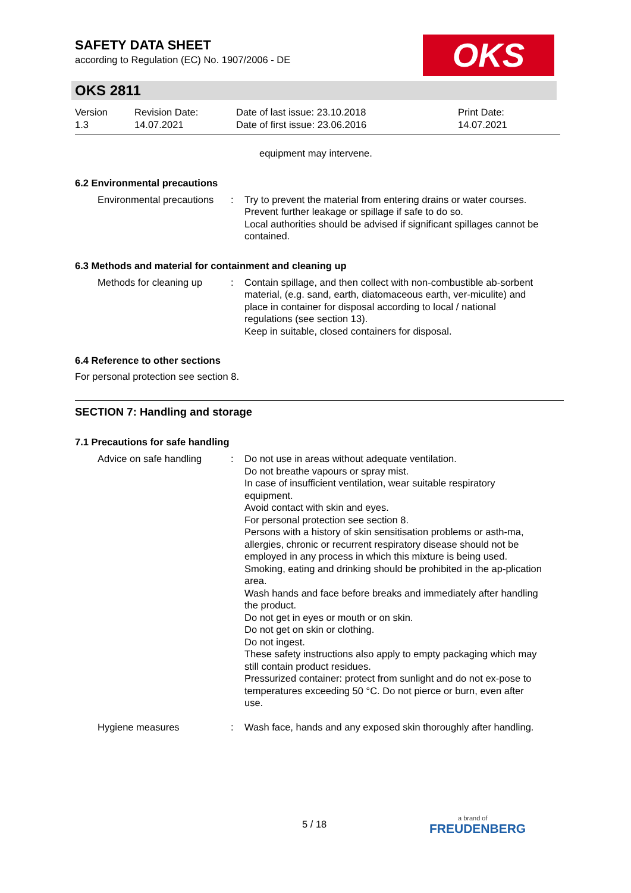OKS
SAFETY DATA SHEET
according to Regulation (EC) No. 1907/2006 - DE
OKS 2811
Version
1.3
Revision Date:
14.07.2021
Date of last issue: 23.10.2018
Date of first issue: 23.06.2016
Print Date:
14.07.2021
equipment may intervene.
6.2 Environmental precautions
Environmental precautions
: Try to prevent the material from entering drains or water courses.
Prevent further leakage or spillage if safe to do so.
Local authorities should be advised if significant spillages cannot be contained.
6.3 Methods and material for containment and cleaning up
Methods for cleaning up
: Contain spillage, and then collect with non-combustible ab-sorbent material, (e.g. sand, earth, diatomaceous earth, ver-miculite) and place in container for disposal according to local / national regulations (see section 13).
Keep in suitable, closed containers for disposal.
6.4 Reference to other sections
For personal protection see section 8.
SECTION 7: Handling and storage
7.1 Precautions for safe handling
Advice on safe handling
: Do not use in areas without adequate ventilation.
Do not breathe vapours or spray mist.
In case of insufficient ventilation, wear suitable respiratory equipment.
Avoid contact with skin and eyes.
For personal protection see section 8.
Persons with a history of skin sensitisation problems or asth-ma, allergies, chronic or recurrent respiratory disease should not be employed in any process in which this mixture is being used.
Smoking, eating and drinking should be prohibited in the ap-plication area.
Wash hands and face before breaks and immediately after handling the product.
Do not get in eyes or mouth or on skin.
Do not get on skin or clothing.
Do not ingest.
These safety instructions also apply to empty packaging which may still contain product residues.
Pressurized container: protect from sunlight and do not ex-pose to temperatures exceeding 50 °C. Do not pierce or burn, even after use.
Hygiene measures : Wash face, hands and any exposed skin thoroughly after handling.
5 / 18 a brand of
FREUDENBERG